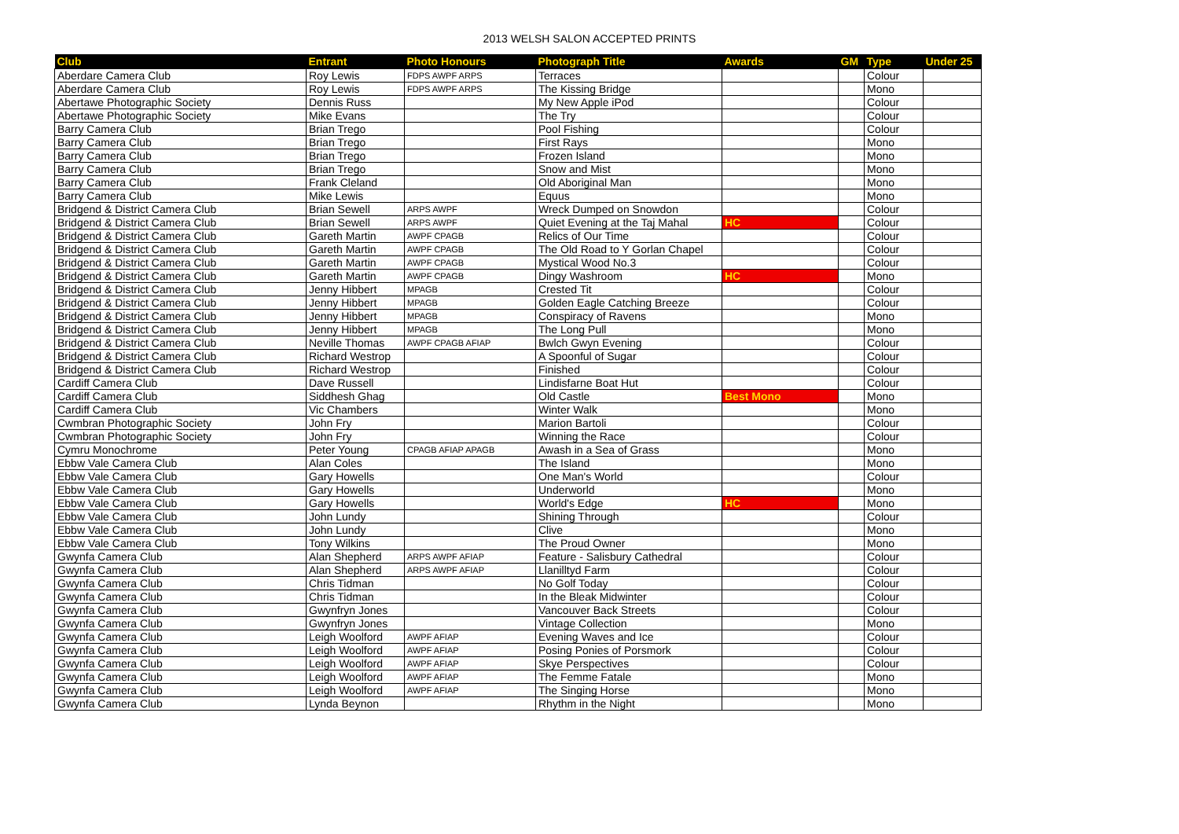2013 WELSH SALON ACCEPTED PRINTS
| Club | Entrant | Photo Honours | Photograph Title | Awards | GM | Type | Under 25 |
| --- | --- | --- | --- | --- | --- | --- | --- |
| Aberdare Camera Club | Roy Lewis | FDPS AWPF ARPS | Terraces | | | Colour | |
| Aberdare Camera Club | Roy Lewis | FDPS AWPF ARPS | The Kissing Bridge | | | Mono | |
| Abertawe Photographic Society | Dennis Russ | | My New Apple iPod | | | Colour | |
| Abertawe Photographic Society | Mike Evans | | The Try | | | Colour | |
| Barry Camera Club | Brian Trego | | Pool Fishing | | | Colour | |
| Barry Camera Club | Brian Trego | | First Rays | | | Mono | |
| Barry Camera Club | Brian Trego | | Frozen Island | | | Mono | |
| Barry Camera Club | Brian Trego | | Snow and Mist | | | Mono | |
| Barry Camera Club | Frank Cleland | | Old Aboriginal Man | | | Mono | |
| Barry Camera Club | Mike Lewis | | Equus | | | Mono | |
| Bridgend & District Camera Club | Brian Sewell | ARPS AWPF | Wreck Dumped on Snowdon | | | Colour | |
| Bridgend & District Camera Club | Brian Sewell | ARPS AWPF | Quiet Evening at the Taj Mahal | HC | | Colour | |
| Bridgend & District Camera Club | Gareth Martin | AWPF CPAGB | Relics of Our Time | | | Colour | |
| Bridgend & District Camera Club | Gareth Martin | AWPF CPAGB | The Old Road to Y Gorlan Chapel | | | Colour | |
| Bridgend & District Camera Club | Gareth Martin | AWPF CPAGB | Mystical Wood No.3 | | | Colour | |
| Bridgend & District Camera Club | Gareth Martin | AWPF CPAGB | Dingy Washroom | HC | | Mono | |
| Bridgend & District Camera Club | Jenny Hibbert | MPAGB | Crested Tit | | | Colour | |
| Bridgend & District Camera Club | Jenny Hibbert | MPAGB | Golden Eagle Catching Breeze | | | Colour | |
| Bridgend & District Camera Club | Jenny Hibbert | MPAGB | Conspiracy of Ravens | | | Mono | |
| Bridgend & District Camera Club | Jenny Hibbert | MPAGB | The Long Pull | | | Mono | |
| Bridgend & District Camera Club | Neville Thomas | AWPF CPAGB AFIAP | Bwlch Gwyn Evening | | | Colour | |
| Bridgend & District Camera Club | Richard Westrop | | A Spoonful of Sugar | | | Colour | |
| Bridgend & District Camera Club | Richard Westrop | | Finished | | | Colour | |
| Cardiff Camera Club | Dave Russell | | Lindisfarne Boat Hut | | | Colour | |
| Cardiff Camera Club | Siddhesh Ghag | | Old Castle | Best Mono | | Mono | |
| Cardiff Camera Club | Vic Chambers | | Winter Walk | | | Mono | |
| Cwmbran Photographic Society | John Fry | | Marion Bartoli | | | Colour | |
| Cwmbran Photographic Society | John Fry | | Winning the Race | | | Colour | |
| Cymru Monochrome | Peter Young | CPAGB AFIAP APAGB | Awash in a Sea of Grass | | | Mono | |
| Ebbw Vale Camera Club | Alan Coles | | The Island | | | Mono | |
| Ebbw Vale Camera Club | Gary Howells | | One Man's World | | | Colour | |
| Ebbw Vale Camera Club | Gary Howells | | Underworld | | | Mono | |
| Ebbw Vale Camera Club | Gary Howells | | World's Edge | HC | | Mono | |
| Ebbw Vale Camera Club | John Lundy | | Shining Through | | | Colour | |
| Ebbw Vale Camera Club | John Lundy | | Clive | | | Mono | |
| Ebbw Vale Camera Club | Tony Wilkins | | The Proud Owner | | | Mono | |
| Gwynfa Camera Club | Alan Shepherd | ARPS AWPF AFIAP | Feature - Salisbury Cathedral | | | Colour | |
| Gwynfa Camera Club | Alan Shepherd | ARPS AWPF AFIAP | Llanilltyd Farm | | | Colour | |
| Gwynfa Camera Club | Chris Tidman | | No Golf Today | | | Colour | |
| Gwynfa Camera Club | Chris Tidman | | In the Bleak Midwinter | | | Colour | |
| Gwynfa Camera Club | Gwynfryn Jones | | Vancouver Back Streets | | | Colour | |
| Gwynfa Camera Club | Gwynfryn Jones | | Vintage Collection | | | Mono | |
| Gwynfa Camera Club | Leigh Woolford | AWPF AFIAP | Evening Waves and Ice | | | Colour | |
| Gwynfa Camera Club | Leigh Woolford | AWPF AFIAP | Posing Ponies of Porsmork | | | Colour | |
| Gwynfa Camera Club | Leigh Woolford | AWPF AFIAP | Skye Perspectives | | | Colour | |
| Gwynfa Camera Club | Leigh Woolford | AWPF AFIAP | The Femme Fatale | | | Mono | |
| Gwynfa Camera Club | Leigh Woolford | AWPF AFIAP | The Singing Horse | | | Mono | |
| Gwynfa Camera Club | Lynda Beynon | | Rhythm in the Night | | | Mono | |